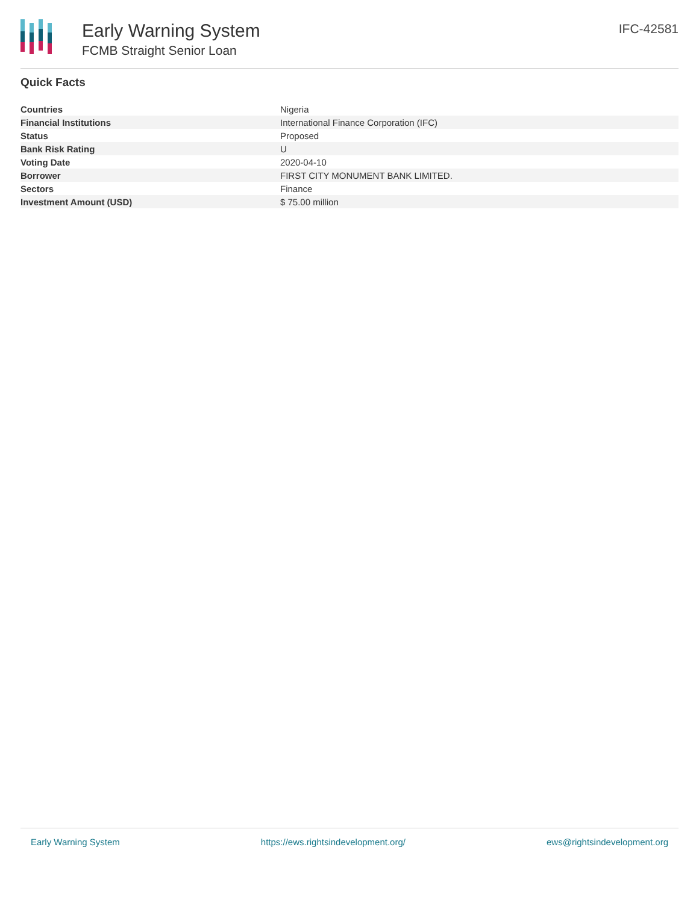Early Warning System
FCMB Straight Senior Loan
IFC-42581
Quick Facts
| Countries | Nigeria |
| Financial Institutions | International Finance Corporation (IFC) |
| Status | Proposed |
| Bank Risk Rating | U |
| Voting Date | 2020-04-10 |
| Borrower | FIRST CITY MONUMENT BANK LIMITED. |
| Sectors | Finance |
| Investment Amount (USD) | $ 75.00 million |
Early Warning System https://ews.rightsindevelopment.org/ ews@rightsindevelopment.org